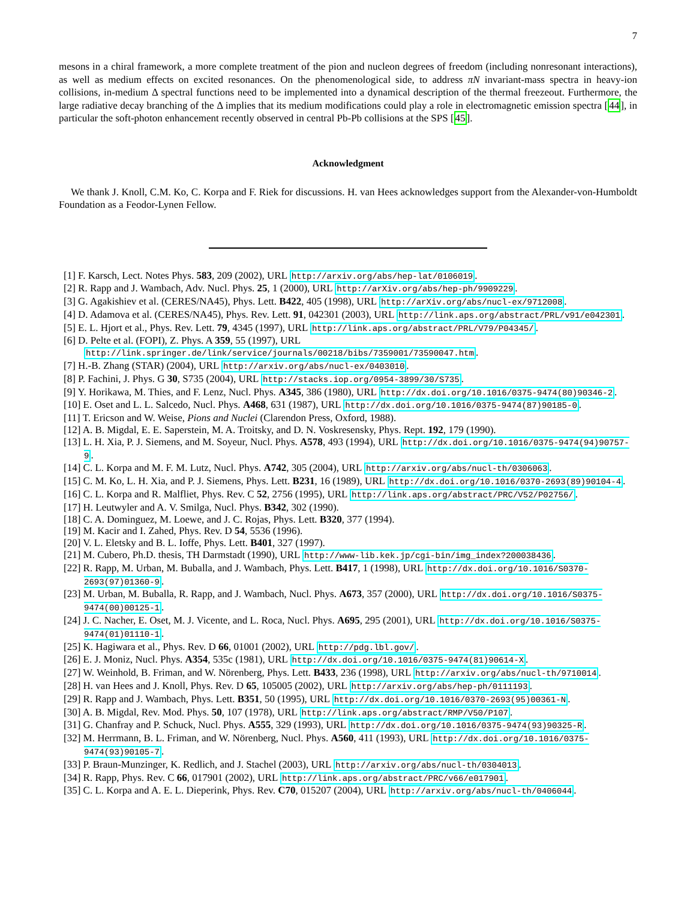7
mesons in a chiral framework, a more complete treatment of the pion and nucleon degrees of freedom (including nonresonant interactions), as well as medium effects on excited resonances. On the phenomenological side, to address πN invariant-mass spectra in heavy-ion collisions, in-medium Δ spectral functions need to be implemented into a dynamical description of the thermal freezeout. Furthermore, the large radiative decay branching of the Δ implies that its medium modifications could play a role in electromagnetic emission spectra [44], in particular the soft-photon enhancement recently observed in central Pb-Pb collisions at the SPS [45].
Acknowledgment
We thank J. Knoll, C.M. Ko, C. Korpa and F. Riek for discussions. H. van Hees acknowledges support from the Alexander-von-Humboldt Foundation as a Feodor-Lynen Fellow.
[1] F. Karsch, Lect. Notes Phys. 583, 209 (2002), URL http://arxiv.org/abs/hep-lat/0106019.
[2] R. Rapp and J. Wambach, Adv. Nucl. Phys. 25, 1 (2000), URL http://arXiv.org/abs/hep-ph/9909229.
[3] G. Agakishiev et al. (CERES/NA45), Phys. Lett. B422, 405 (1998), URL http://arXiv.org/abs/nucl-ex/9712008.
[4] D. Adamova et al. (CERES/NA45), Phys. Rev. Lett. 91, 042301 (2003), URL http://link.aps.org/abstract/PRL/v91/e042301.
[5] E. L. Hjort et al., Phys. Rev. Lett. 79, 4345 (1997), URL http://link.aps.org/abstract/PRL/V79/P04345/.
[6] D. Pelte et al. (FOPI), Z. Phys. A 359, 55 (1997), URL http://link.springer.de/link/service/journals/00218/bibs/7359001/73590047.htm.
[7] H.-B. Zhang (STAR) (2004), URL http://arxiv.org/abs/nucl-ex/0403010.
[8] P. Fachini, J. Phys. G 30, S735 (2004), URL http://stacks.iop.org/0954-3899/30/S735.
[9] Y. Horikawa, M. Thies, and F. Lenz, Nucl. Phys. A345, 386 (1980), URL http://dx.doi.org/10.1016/0375-9474(80)90346-2.
[10] E. Oset and L. L. Salcedo, Nucl. Phys. A468, 631 (1987), URL http://dx.doi.org/10.1016/0375-9474(87)90185-0.
[11] T. Ericson and W. Weise, Pions and Nuclei (Clarendon Press, Oxford, 1988).
[12] A. B. Migdal, E. E. Saperstein, M. A. Troitsky, and D. N. Voskresensky, Phys. Rept. 192, 179 (1990).
[13] L. H. Xia, P. J. Siemens, and M. Soyeur, Nucl. Phys. A578, 493 (1994), URL http://dx.doi.org/10.1016/0375-9474(94)90757-9.
[14] C. L. Korpa and M. F. M. Lutz, Nucl. Phys. A742, 305 (2004), URL http://arxiv.org/abs/nucl-th/0306063.
[15] C. M. Ko, L. H. Xia, and P. J. Siemens, Phys. Lett. B231, 16 (1989), URL http://dx.doi.org/10.1016/0370-2693(89)90104-4.
[16] C. L. Korpa and R. Malfliet, Phys. Rev. C 52, 2756 (1995), URL http://link.aps.org/abstract/PRC/V52/P02756/.
[17] H. Leutwyler and A. V. Smilga, Nucl. Phys. B342, 302 (1990).
[18] C. A. Dominguez, M. Loewe, and J. C. Rojas, Phys. Lett. B320, 377 (1994).
[19] M. Kacir and I. Zahed, Phys. Rev. D 54, 5536 (1996).
[20] V. L. Eletsky and B. L. Ioffe, Phys. Lett. B401, 327 (1997).
[21] M. Cubero, Ph.D. thesis, TH Darmstadt (1990), URL http://www-lib.kek.jp/cgi-bin/img_index?200038436.
[22] R. Rapp, M. Urban, M. Buballa, and J. Wambach, Phys. Lett. B417, 1 (1998), URL http://dx.doi.org/10.1016/S0370-2693(97)01360-9.
[23] M. Urban, M. Buballa, R. Rapp, and J. Wambach, Nucl. Phys. A673, 357 (2000), URL http://dx.doi.org/10.1016/S0375-9474(00)00125-1.
[24] J. C. Nacher, E. Oset, M. J. Vicente, and L. Roca, Nucl. Phys. A695, 295 (2001), URL http://dx.doi.org/10.1016/S0375-9474(01)01110-1.
[25] K. Hagiwara et al., Phys. Rev. D 66, 01001 (2002), URL http://pdg.lbl.gov/.
[26] E. J. Moniz, Nucl. Phys. A354, 535c (1981), URL http://dx.doi.org/10.1016/0375-9474(81)90614-X.
[27] W. Weinhold, B. Friman, and W. Nörenberg, Phys. Lett. B433, 236 (1998), URL http://arxiv.org/abs/nucl-th/9710014.
[28] H. van Hees and J. Knoll, Phys. Rev. D 65, 105005 (2002), URL http://arxiv.org/abs/hep-ph/0111193.
[29] R. Rapp and J. Wambach, Phys. Lett. B351, 50 (1995), URL http://dx.doi.org/10.1016/0370-2693(95)00361-N.
[30] A. B. Migdal, Rev. Mod. Phys. 50, 107 (1978), URL http://link.aps.org/abstract/RMP/V50/P107.
[31] G. Chanfray and P. Schuck, Nucl. Phys. A555, 329 (1993), URL http://dx.doi.org/10.1016/0375-9474(93)90325-R.
[32] M. Herrmann, B. L. Friman, and W. Nörenberg, Nucl. Phys. A560, 411 (1993), URL http://dx.doi.org/10.1016/0375-9474(93)90105-7.
[33] P. Braun-Munzinger, K. Redlich, and J. Stachel (2003), URL http://arxiv.org/abs/nucl-th/0304013.
[34] R. Rapp, Phys. Rev. C 66, 017901 (2002), URL http://link.aps.org/abstract/PRC/v66/e017901.
[35] C. L. Korpa and A. E. L. Dieperink, Phys. Rev. C70, 015207 (2004), URL http://arxiv.org/abs/nucl-th/0406044.